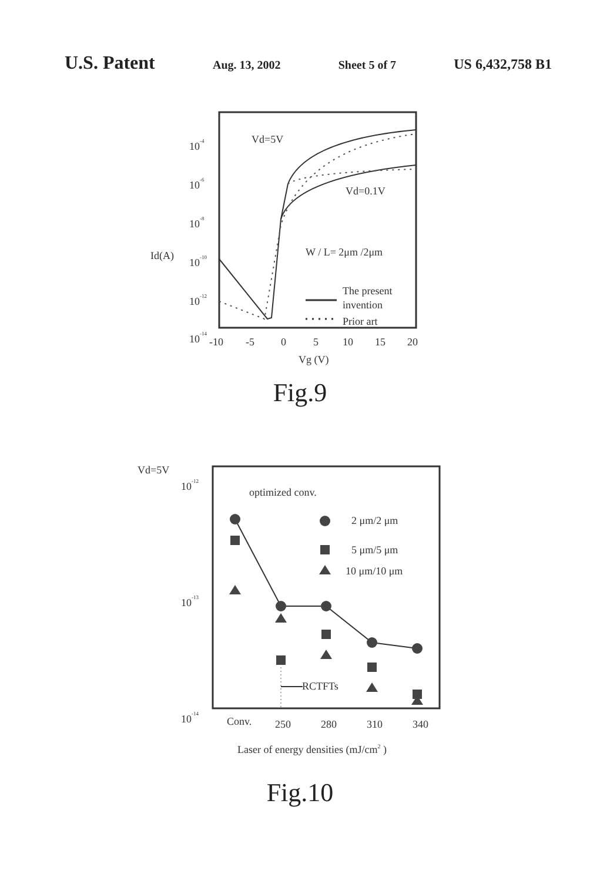U.S. Patent Aug. 13, 2002 Sheet 5 of 7 US 6,432,758 B1
Id(A)
10-4
10-6
10-8
10-10
10-12
10-14
-10
-5
0
5
10
15
20
Vg (V)
Vd=5V
Vd=0.1V
W / L= 2μm /2μm
The present
invention
Prior art
Fig.9
Vd=5V
10-12
10-13
10-14
Conv.
250
280
310
340
Laser of energy densities (mJ/cm2 )
optimized conv.
2 μm/2 μm
5 μm/5 μm
10 μm/10 μm
RCTFTs
Fig.10